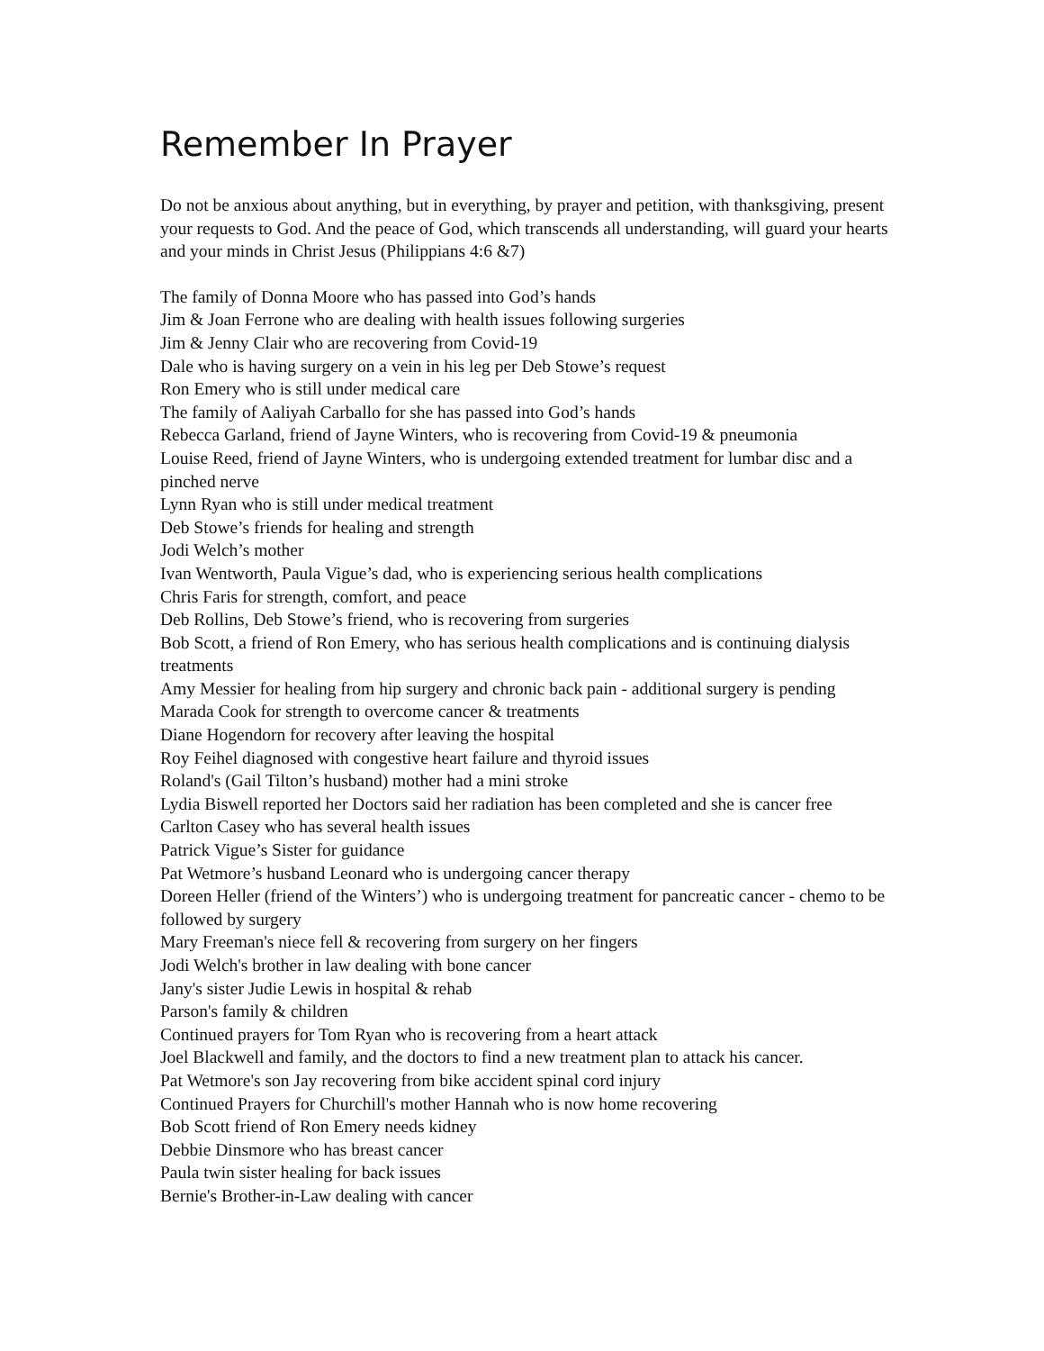Remember In Prayer
Do not be anxious about anything, but in everything, by prayer and petition, with thanksgiving, present your requests to God. And the peace of God, which transcends all understanding, will guard your hearts and your minds in Christ Jesus (Philippians 4:6 &7)
The family of Donna Moore who has passed into God’s hands
Jim & Joan Ferrone who are dealing with health issues following surgeries
Jim & Jenny Clair who are recovering from Covid-19
Dale who is having surgery on a vein in his leg per Deb Stowe’s request
Ron Emery who is still under medical care
The family of Aaliyah Carballo for she has passed into God’s hands
Rebecca Garland, friend of Jayne Winters, who is recovering from Covid-19 & pneumonia
Louise Reed, friend of Jayne Winters, who is undergoing extended treatment for lumbar disc and a pinched nerve
Lynn Ryan who is still under medical treatment
Deb Stowe’s friends for healing and strength
Jodi Welch’s mother
Ivan Wentworth, Paula Vigue’s dad, who is experiencing serious health complications
Chris Faris for strength, comfort, and peace
Deb Rollins, Deb Stowe’s friend, who is recovering from surgeries
Bob Scott, a friend of Ron Emery, who has serious health complications and is continuing dialysis treatments
Amy Messier for healing from hip surgery and chronic back pain - additional surgery is pending
Marada Cook for strength to overcome cancer & treatments
Diane Hogendorn for recovery after leaving the hospital
Roy Feihel diagnosed with congestive heart failure and thyroid issues
Roland's (Gail Tilton’s husband) mother had a mini stroke
Lydia Biswell reported her Doctors said her radiation has been completed and she is cancer free
Carlton Casey who has several health issues
Patrick Vigue’s Sister for guidance
Pat Wetmore’s husband Leonard who is undergoing cancer therapy
Doreen Heller (friend of the Winters’) who is undergoing treatment for pancreatic cancer - chemo to be followed by surgery
Mary Freeman's niece fell & recovering from surgery on her fingers
Jodi Welch's brother in law dealing with bone cancer
Jany's sister Judie Lewis in hospital & rehab
Parson's family & children
Continued prayers for Tom Ryan who is recovering from a heart attack
Joel Blackwell and family, and the doctors to find a new treatment plan to attack his cancer.
Pat Wetmore's son Jay recovering from bike accident spinal cord injury
Continued Prayers for Churchill's mother Hannah who is now home recovering
Bob Scott friend of Ron Emery needs kidney
Debbie Dinsmore who has breast cancer
Paula twin sister healing for back issues
Bernie's Brother-in-Law dealing with cancer